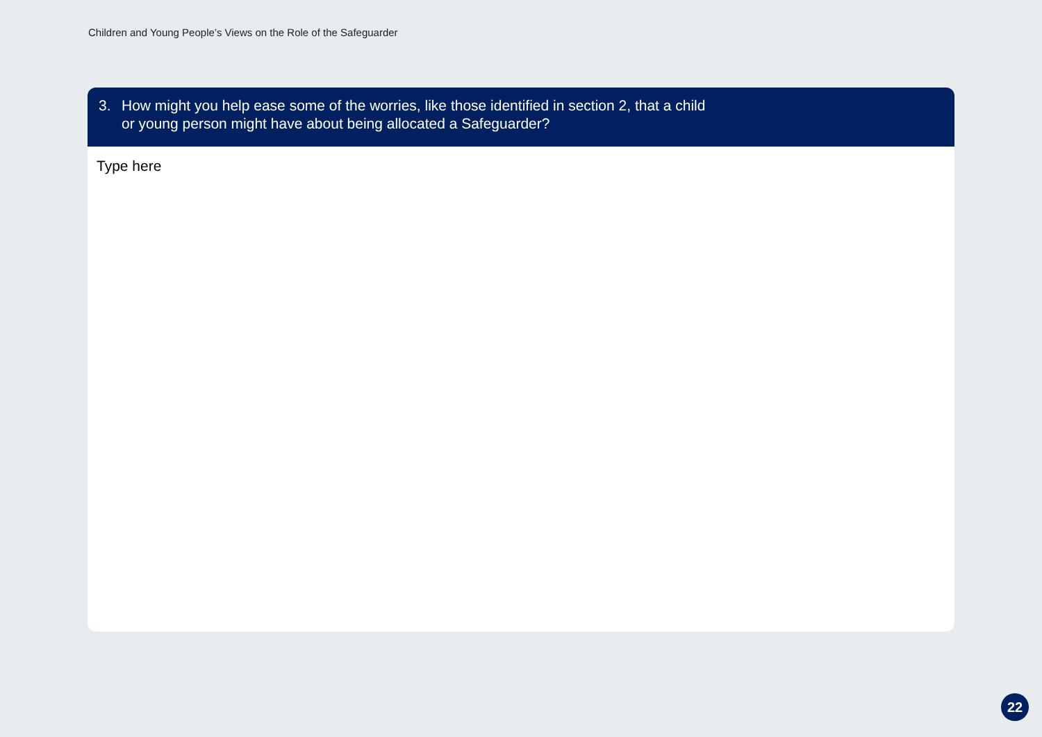Children and Young People’s Views on the Role of the Safeguarder
3. How might you help ease some of the worries, like those identified in section 2, that a child
or young person might have about being allocated a Safeguarder?
Type here
22